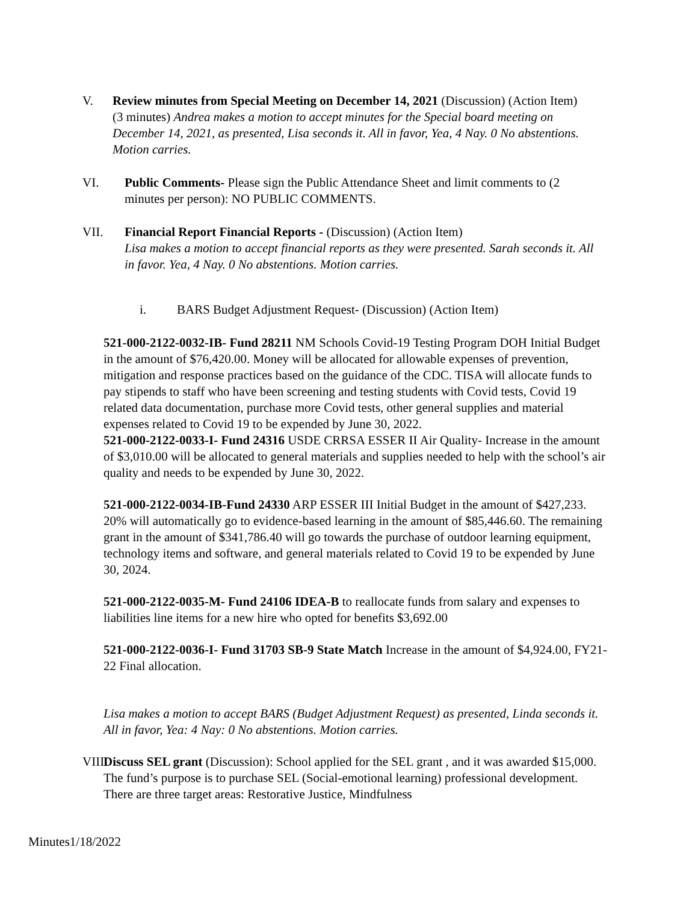V. Review minutes from Special Meeting on December 14, 2021 (Discussion) (Action Item) (3 minutes) Andrea makes a motion to accept minutes for the Special board meeting on December 14, 2021, as presented, Lisa seconds it. All in favor, Yea, 4 Nay. 0 No abstentions. Motion carries.
VI. Public Comments- Please sign the Public Attendance Sheet and limit comments to (2 minutes per person): NO PUBLIC COMMENTS.
VII. Financial Report Financial Reports - (Discussion) (Action Item)
Lisa makes a motion to accept financial reports as they were presented. Sarah seconds it. All in favor. Yea, 4 Nay. 0 No abstentions. Motion carries.
i. BARS Budget Adjustment Request- (Discussion) (Action Item)
521-000-2122-0032-IB- Fund 28211 NM Schools Covid-19 Testing Program DOH Initial Budget in the amount of $76,420.00. Money will be allocated for allowable expenses of prevention, mitigation and response practices based on the guidance of the CDC. TISA will allocate funds to pay stipends to staff who have been screening and testing students with Covid tests, Covid 19 related data documentation, purchase more Covid tests, other general supplies and material expenses related to Covid 19 to be expended by June 30, 2022.
521-000-2122-0033-I- Fund 24316 USDE CRRSA ESSER II Air Quality- Increase in the amount of $3,010.00 will be allocated to general materials and supplies needed to help with the school’s air quality and needs to be expended by June 30, 2022.
521-000-2122-0034-IB-Fund 24330 ARP ESSER III Initial Budget in the amount of $427,233. 20% will automatically go to evidence-based learning in the amount of $85,446.60. The remaining grant in the amount of $341,786.40 will go towards the purchase of outdoor learning equipment, technology items and software, and general materials related to Covid 19 to be expended by June 30, 2024.
521-000-2122-0035-M- Fund 24106 IDEA-B to reallocate funds from salary and expenses to liabilities line items for a new hire who opted for benefits $3,692.00
521-000-2122-0036-I- Fund 31703 SB-9 State Match Increase in the amount of $4,924.00, FY21-22 Final allocation.
Lisa makes a motion to accept BARS (Budget Adjustment Request) as presented, Linda seconds it. All in favor, Yea: 4 Nay: 0 No abstentions. Motion carries.
VIII. Discuss SEL grant (Discussion): School applied for the SEL grant , and it was awarded $15,000. The fund’s purpose is to purchase SEL (Social-emotional learning) professional development. There are three target areas: Restorative Justice, Mindfulness
Minutes1/18/2022